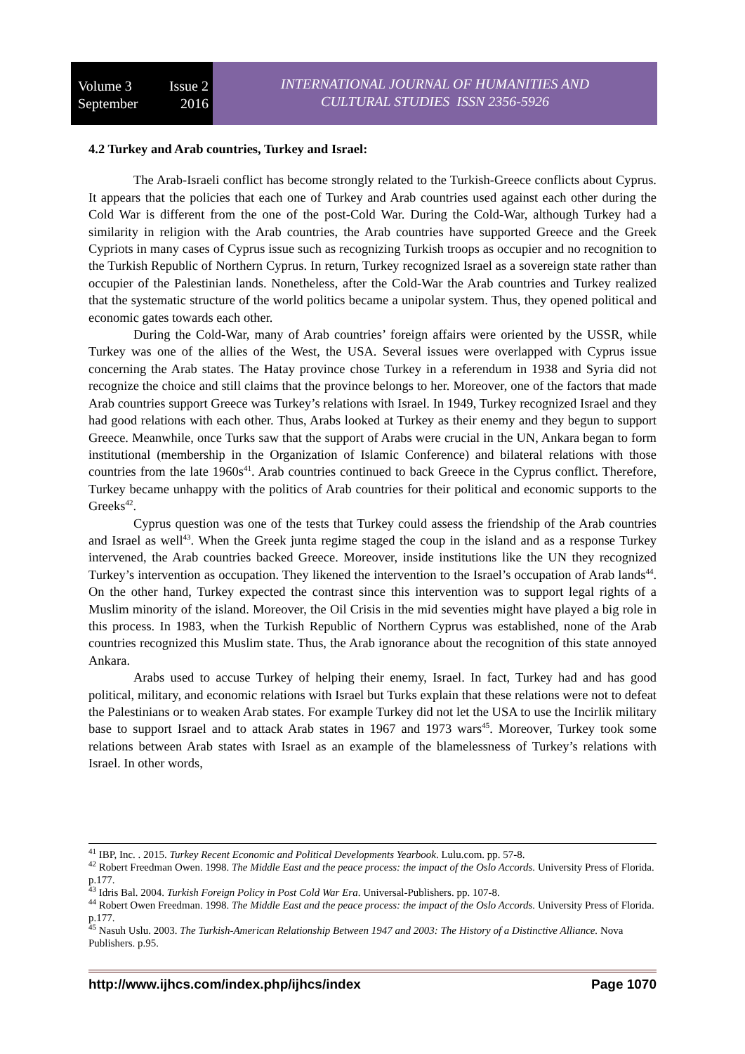Volume 3 Issue 2
September 2016
INTERNATIONAL JOURNAL OF HUMANITIES AND
CULTURAL STUDIES ISSN 2356-5926
4.2 Turkey and Arab countries, Turkey and Israel:
The Arab-Israeli conflict has become strongly related to the Turkish-Greece conflicts about Cyprus. It appears that the policies that each one of Turkey and Arab countries used against each other during the Cold War is different from the one of the post-Cold War. During the Cold-War, although Turkey had a similarity in religion with the Arab countries, the Arab countries have supported Greece and the Greek Cypriots in many cases of Cyprus issue such as recognizing Turkish troops as occupier and no recognition to the Turkish Republic of Northern Cyprus. In return, Turkey recognized Israel as a sovereign state rather than occupier of the Palestinian lands. Nonetheless, after the Cold-War the Arab countries and Turkey realized that the systematic structure of the world politics became a unipolar system. Thus, they opened political and economic gates towards each other.
During the Cold-War, many of Arab countries’ foreign affairs were oriented by the USSR, while Turkey was one of the allies of the West, the USA. Several issues were overlapped with Cyprus issue concerning the Arab states. The Hatay province chose Turkey in a referendum in 1938 and Syria did not recognize the choice and still claims that the province belongs to her. Moreover, one of the factors that made Arab countries support Greece was Turkey’s relations with Israel. In 1949, Turkey recognized Israel and they had good relations with each other. Thus, Arabs looked at Turkey as their enemy and they begun to support Greece. Meanwhile, once Turks saw that the support of Arabs were crucial in the UN, Ankara began to form institutional (membership in the Organization of Islamic Conference) and bilateral relations with those countries from the late 1960s<sup>41</sup>. Arab countries continued to back Greece in the Cyprus conflict. Therefore, Turkey became unhappy with the politics of Arab countries for their political and economic supports to the Greeks<sup>42</sup>.
Cyprus question was one of the tests that Turkey could assess the friendship of the Arab countries and Israel as well<sup>43</sup>. When the Greek junta regime staged the coup in the island and as a response Turkey intervened, the Arab countries backed Greece. Moreover, inside institutions like the UN they recognized Turkey’s intervention as occupation. They likened the intervention to the Israel’s occupation of Arab lands<sup>44</sup>. On the other hand, Turkey expected the contrast since this intervention was to support legal rights of a Muslim minority of the island. Moreover, the Oil Crisis in the mid seventies might have played a big role in this process. In 1983, when the Turkish Republic of Northern Cyprus was established, none of the Arab countries recognized this Muslim state. Thus, the Arab ignorance about the recognition of this state annoyed Ankara.
Arabs used to accuse Turkey of helping their enemy, Israel. In fact, Turkey had and has good political, military, and economic relations with Israel but Turks explain that these relations were not to defeat the Palestinians or to weaken Arab states. For example Turkey did not let the USA to use the Incirlik military base to support Israel and to attack Arab states in 1967 and 1973 wars<sup>45</sup>. Moreover, Turkey took some relations between Arab states with Israel as an example of the blamelessness of Turkey’s relations with Israel. In other words,
<sup>41</sup> IBP, Inc. . 2015. Turkey Recent Economic and Political Developments Yearbook. Lulu.com. pp. 57-8.
<sup>42</sup> Robert Freedman Owen. 1998. The Middle East and the peace process: the impact of the Oslo Accords. University Press of Florida. p.177.
<sup>43</sup> Idris Bal. 2004. Turkish Foreign Policy in Post Cold War Era. Universal-Publishers. pp. 107-8.
<sup>44</sup> Robert Owen Freedman. 1998. The Middle East and the peace process: the impact of the Oslo Accords. University Press of Florida. p.177.
<sup>45</sup> Nasuh Uslu. 2003. The Turkish-American Relationship Between 1947 and 2003: The History of a Distinctive Alliance. Nova Publishers. p.95.
http://www.ijhcs.com/index.php/ijhcs/index Page 1070